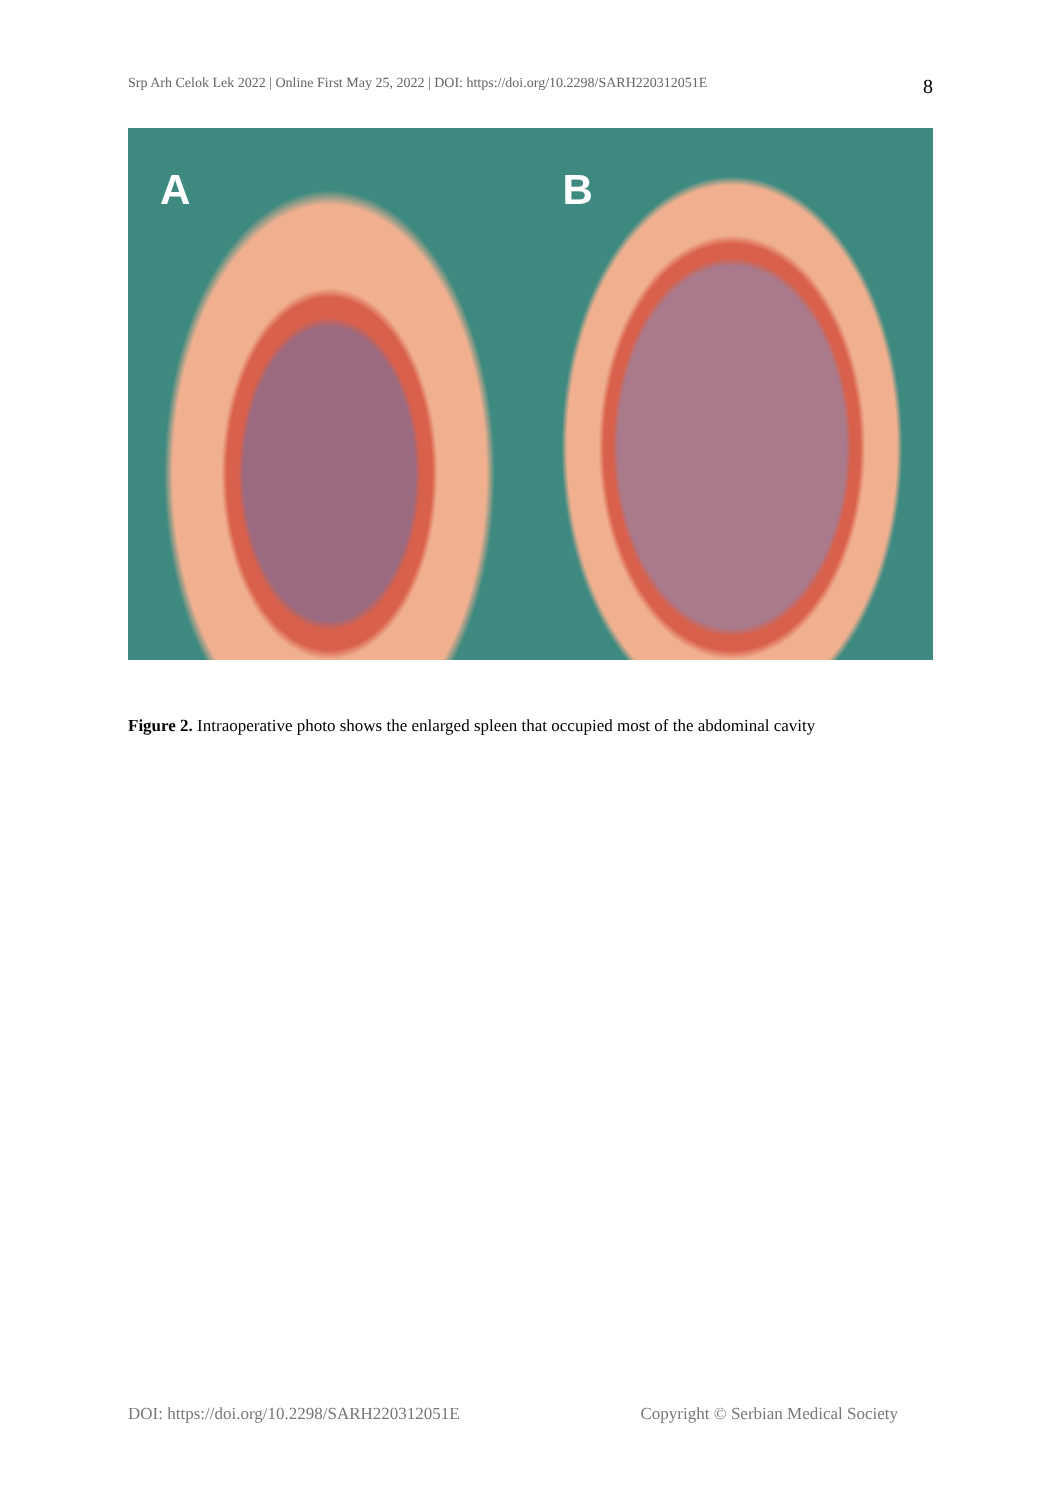Srp Arh Celok Lek 2022 | Online First May 25, 2022 | DOI: https://doi.org/10.2298/SARH220312051E 8
A
B
Figure 2. Intraoperative photo shows the enlarged spleen that occupied most of the abdominal cavity
DOI: https://doi.org/10.2298/SARH220312051E Copyright © Serbian Medical Society